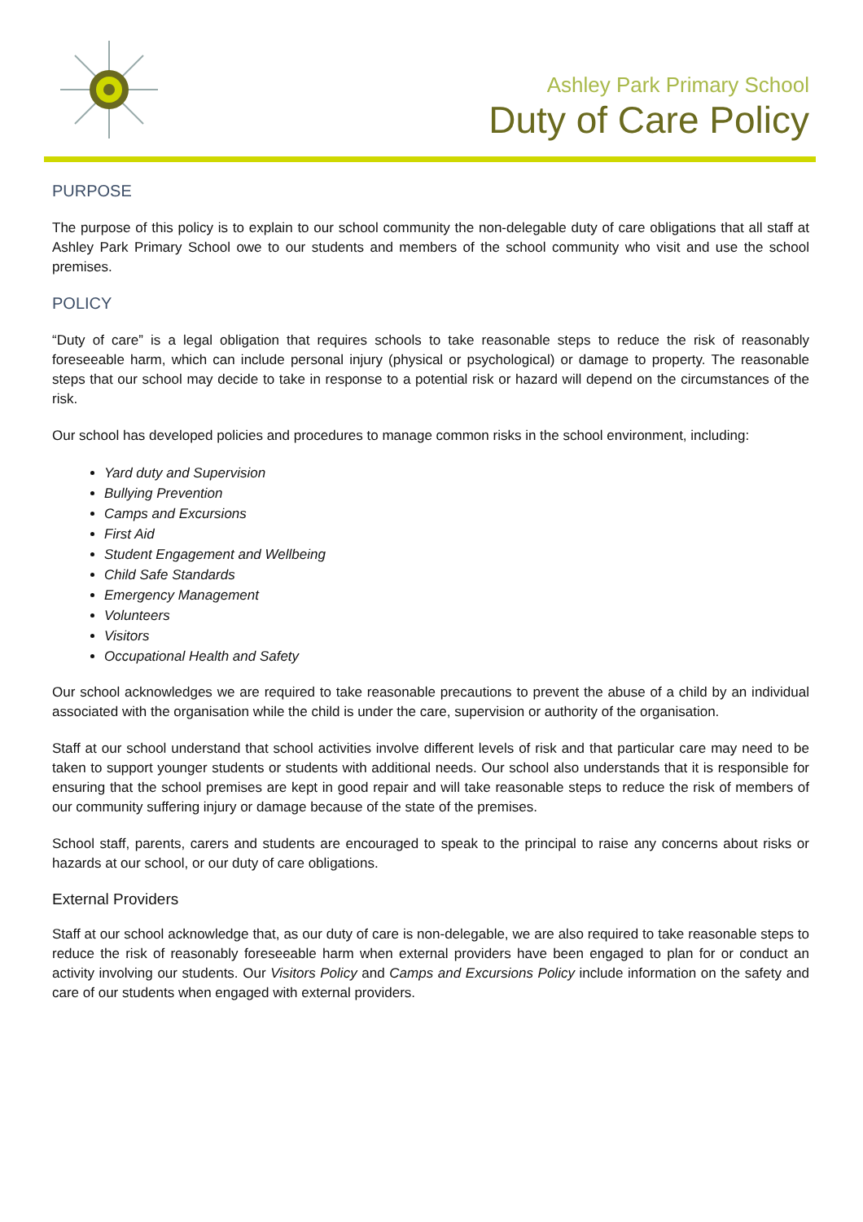Ashley Park Primary School
Duty of Care Policy
PURPOSE
The purpose of this policy is to explain to our school community the non-delegable duty of care obligations that all staff at Ashley Park Primary School owe to our students and members of the school community who visit and use the school premises.
POLICY
“Duty of care” is a legal obligation that requires schools to take reasonable steps to reduce the risk of reasonably foreseeable harm, which can include personal injury (physical or psychological) or damage to property. The reasonable steps that our school may decide to take in response to a potential risk or hazard will depend on the circumstances of the risk.
Our school has developed policies and procedures to manage common risks in the school environment, including:
Yard duty and Supervision
Bullying Prevention
Camps and Excursions
First Aid
Student Engagement and Wellbeing
Child Safe Standards
Emergency Management
Volunteers
Visitors
Occupational Health and Safety
Our school acknowledges we are required to take reasonable precautions to prevent the abuse of a child by an individual associated with the organisation while the child is under the care, supervision or authority of the organisation.
Staff at our school understand that school activities involve different levels of risk and that particular care may need to be taken to support younger students or students with additional needs. Our school also understands that it is responsible for ensuring that the school premises are kept in good repair and will take reasonable steps to reduce the risk of members of our community suffering injury or damage because of the state of the premises.
School staff, parents, carers and students are encouraged to speak to the principal to raise any concerns about risks or hazards at our school, or our duty of care obligations.
External Providers
Staff at our school acknowledge that, as our duty of care is non-delegable, we are also required to take reasonable steps to reduce the risk of reasonably foreseeable harm when external providers have been engaged to plan for or conduct an activity involving our students. Our Visitors Policy and Camps and Excursions Policy include information on the safety and care of our students when engaged with external providers.